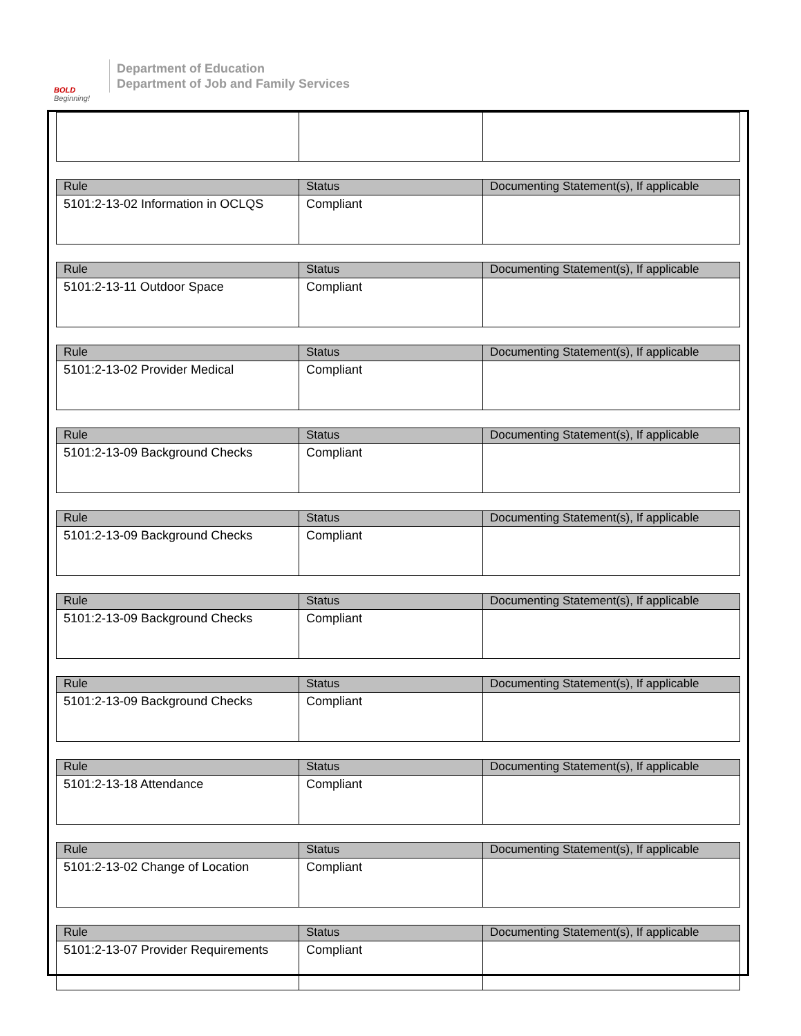BOLD
Beginning!
Department of Education
Department of Job and Family Services
| Rule | Status | Documenting Statement(s), If applicable |
| --- | --- | --- |
| 5101:2-13-02 Information in OCLQS | Compliant | |
| Rule | Status | Documenting Statement(s), If applicable |
| --- | --- | --- |
| 5101:2-13-11 Outdoor Space | Compliant | |
| Rule | Status | Documenting Statement(s), If applicable |
| --- | --- | --- |
| 5101:2-13-02 Provider Medical | Compliant | |
| Rule | Status | Documenting Statement(s), If applicable |
| --- | --- | --- |
| 5101:2-13-09 Background Checks | Compliant | |
| Rule | Status | Documenting Statement(s), If applicable |
| --- | --- | --- |
| 5101:2-13-09 Background Checks | Compliant | |
| Rule | Status | Documenting Statement(s), If applicable |
| --- | --- | --- |
| 5101:2-13-09 Background Checks | Compliant | |
| Rule | Status | Documenting Statement(s), If applicable |
| --- | --- | --- |
| 5101:2-13-09 Background Checks | Compliant | |
| Rule | Status | Documenting Statement(s), If applicable |
| --- | --- | --- |
| 5101:2-13-18 Attendance | Compliant | |
| Rule | Status | Documenting Statement(s), If applicable |
| --- | --- | --- |
| 5101:2-13-02 Change of Location | Compliant | |
| Rule | Status | Documenting Statement(s), If applicable |
| --- | --- | --- |
| 5101:2-13-07 Provider Requirements | Compliant | |